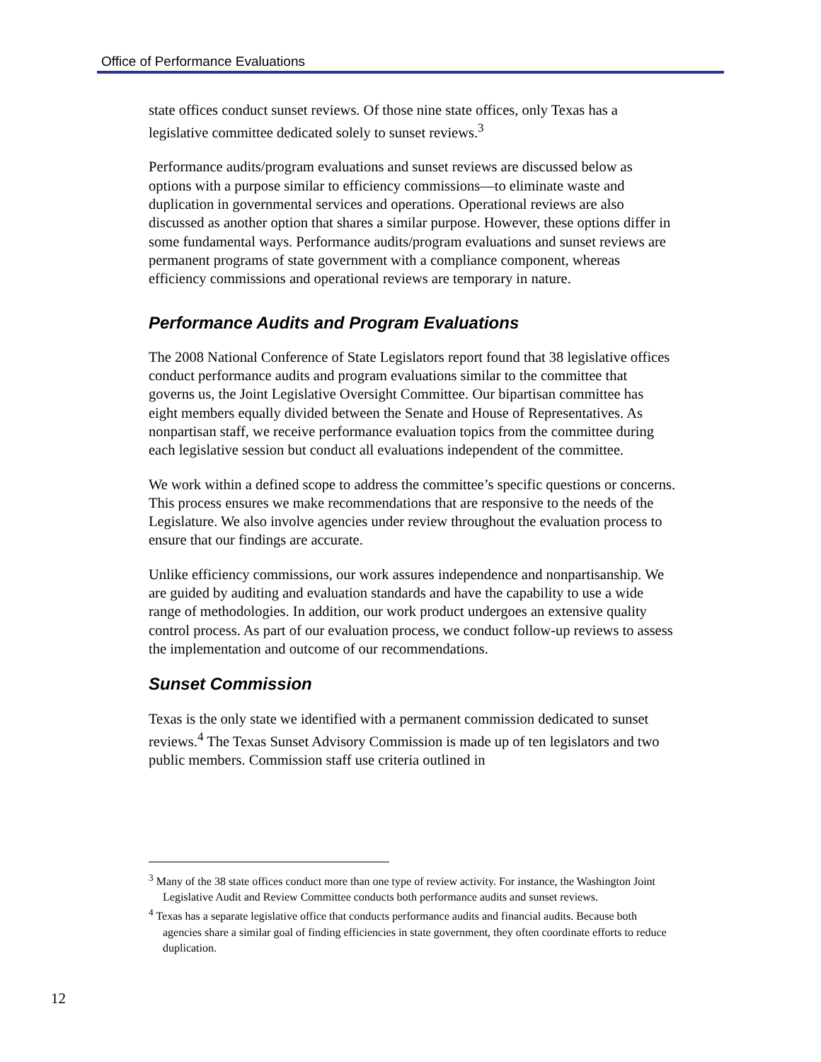Office of Performance Evaluations
state offices conduct sunset reviews. Of those nine state offices, only Texas has a legislative committee dedicated solely to sunset reviews.<sup>3</sup>
Performance audits/program evaluations and sunset reviews are discussed below as options with a purpose similar to efficiency commissions—to eliminate waste and duplication in governmental services and operations. Operational reviews are also discussed as another option that shares a similar purpose. However, these options differ in some fundamental ways. Performance audits/program evaluations and sunset reviews are permanent programs of state government with a compliance component, whereas efficiency commissions and operational reviews are temporary in nature.
Performance Audits and Program Evaluations
The 2008 National Conference of State Legislators report found that 38 legislative offices conduct performance audits and program evaluations similar to the committee that governs us, the Joint Legislative Oversight Committee. Our bipartisan committee has eight members equally divided between the Senate and House of Representatives. As nonpartisan staff, we receive performance evaluation topics from the committee during each legislative session but conduct all evaluations independent of the committee.
We work within a defined scope to address the committee’s specific questions or concerns. This process ensures we make recommendations that are responsive to the needs of the Legislature. We also involve agencies under review throughout the evaluation process to ensure that our findings are accurate.
Unlike efficiency commissions, our work assures independence and nonpartisanship. We are guided by auditing and evaluation standards and have the capability to use a wide range of methodologies. In addition, our work product undergoes an extensive quality control process. As part of our evaluation process, we conduct follow-up reviews to assess the implementation and outcome of our recommendations.
Sunset Commission
Texas is the only state we identified with a permanent commission dedicated to sunset reviews.<sup>4</sup> The Texas Sunset Advisory Commission is made up of ten legislators and two public members. Commission staff use criteria outlined in
<sup>3</sup> Many of the 38 state offices conduct more than one type of review activity. For instance, the Washington Joint Legislative Audit and Review Committee conducts both performance audits and sunset reviews.
<sup>4</sup> Texas has a separate legislative office that conducts performance audits and financial audits. Because both agencies share a similar goal of finding efficiencies in state government, they often coordinate efforts to reduce duplication.
12